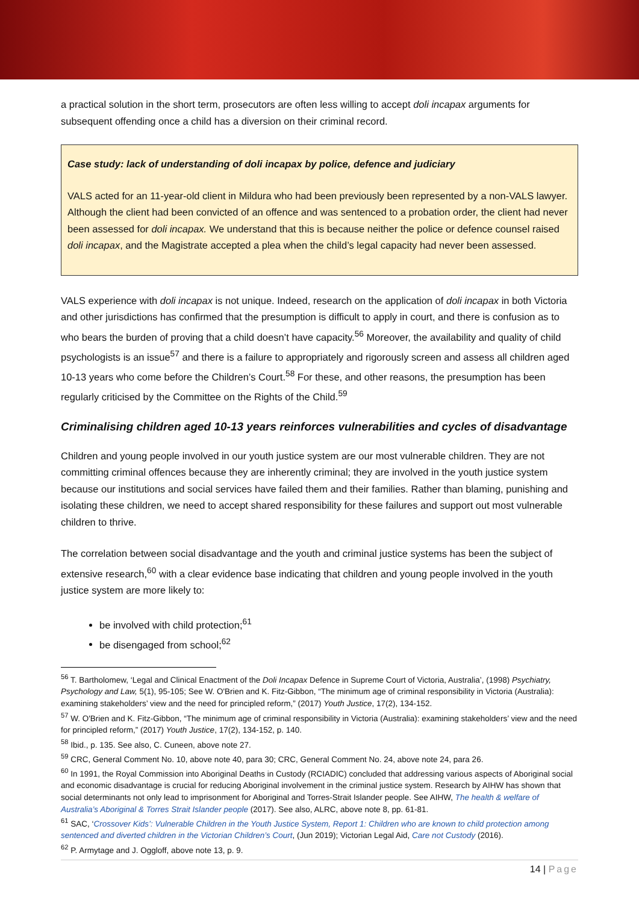a practical solution in the short term, prosecutors are often less willing to accept doli incapax arguments for subsequent offending once a child has a diversion on their criminal record.
Case study: lack of understanding of doli incapax by police, defence and judiciary
VALS acted for an 11-year-old client in Mildura who had been previously been represented by a non-VALS lawyer. Although the client had been convicted of an offence and was sentenced to a probation order, the client had never been assessed for doli incapax. We understand that this is because neither the police or defence counsel raised doli incapax, and the Magistrate accepted a plea when the child’s legal capacity had never been assessed.
VALS experience with doli incapax is not unique. Indeed, research on the application of doli incapax in both Victoria and other jurisdictions has confirmed that the presumption is difficult to apply in court, and there is confusion as to who bears the burden of proving that a child doesn’t have capacity.<sup>56</sup> Moreover, the availability and quality of child psychologists is an issue<sup>57</sup> and there is a failure to appropriately and rigorously screen and assess all children aged 10-13 years who come before the Children’s Court.<sup>58</sup> For these, and other reasons, the presumption has been regularly criticised by the Committee on the Rights of the Child.<sup>59</sup>
Criminalising children aged 10-13 years reinforces vulnerabilities and cycles of disadvantage
Children and young people involved in our youth justice system are our most vulnerable children. They are not committing criminal offences because they are inherently criminal; they are involved in the youth justice system because our institutions and social services have failed them and their families. Rather than blaming, punishing and isolating these children, we need to accept shared responsibility for these failures and support out most vulnerable children to thrive.
The correlation between social disadvantage and the youth and criminal justice systems has been the subject of extensive research,<sup>60</sup> with a clear evidence base indicating that children and young people involved in the youth justice system are more likely to:
be involved with child protection;<sup>61</sup>
be disengaged from school;<sup>62</sup>
<sup>56</sup> T. Bartholomew, ‘Legal and Clinical Enactment of the Doli Incapax Defence in Supreme Court of Victoria, Australia’, (1998) Psychiatry, Psychology and Law, 5(1), 95-105; See W. O'Brien and K. Fitz-Gibbon, “The minimum age of criminal responsibility in Victoria (Australia): examining stakeholders’ view and the need for principled reform,” (2017) Youth Justice, 17(2), 134-152.
<sup>57</sup> W. O'Brien and K. Fitz-Gibbon, “The minimum age of criminal responsibility in Victoria (Australia): examining stakeholders’ view and the need for principled reform,” (2017) Youth Justice, 17(2), 134-152, p. 140.
<sup>58</sup> Ibid., p. 135. See also, C. Cuneen, above note 27.
<sup>59</sup> CRC, General Comment No. 10, above note 40, para 30; CRC, General Comment No. 24, above note 24, para 26.
<sup>60</sup> In 1991, the Royal Commission into Aboriginal Deaths in Custody (RCIADIC) concluded that addressing various aspects of Aboriginal social and economic disadvantage is crucial for reducing Aboriginal involvement in the criminal justice system. Research by AIHW has shown that social determinants not only lead to imprisonment for Aboriginal and Torres-Strait Islander people. See AIHW, The health & welfare of Australia’s Aboriginal & Torres Strait Islander people (2017). See also, ALRC, above note 8, pp. 61-81.
<sup>61</sup> SAC, ‘Crossover Kids’: Vulnerable Children in the Youth Justice System, Report 1: Children who are known to child protection among sentenced and diverted children in the Victorian Children’s Court, (Jun 2019); Victorian Legal Aid, Care not Custody (2016).
<sup>62</sup> P. Armytage and J. Oggloff, above note 13, p. 9.
14 | Page